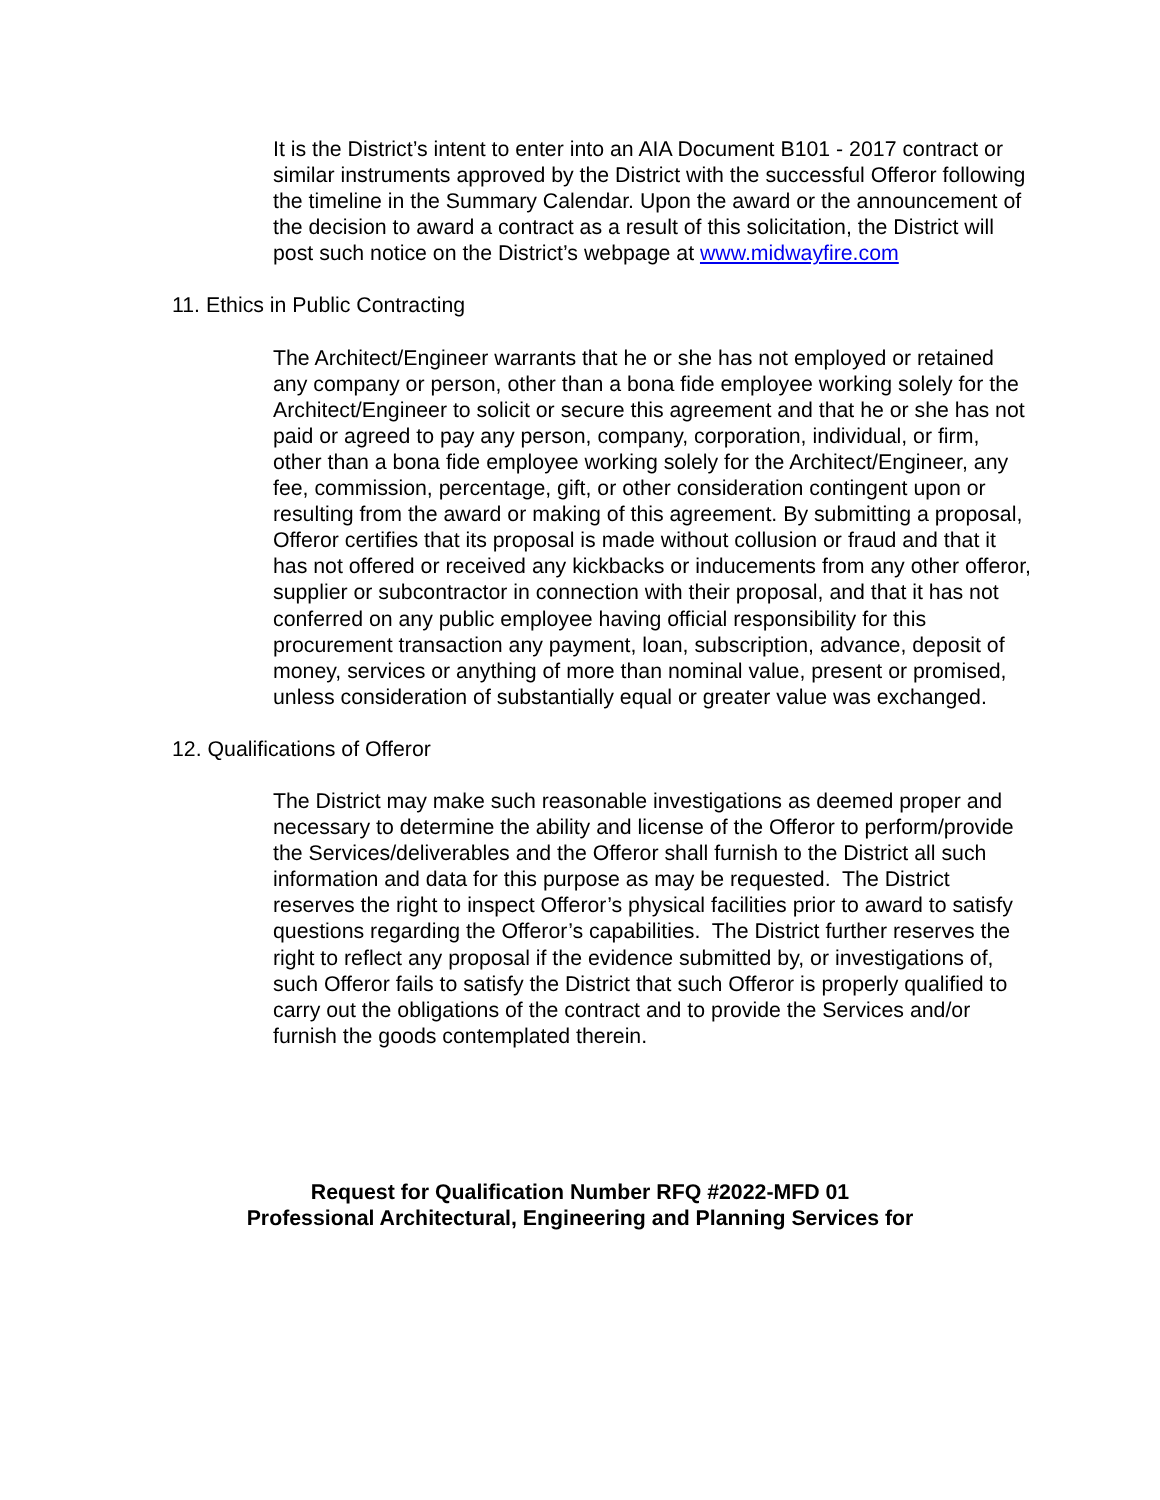It is the District’s intent to enter into an AIA Document B101 - 2017 contract or similar instruments approved by the District with the successful Offeror following the timeline in the Summary Calendar. Upon the award or the announcement of the decision to award a contract as a result of this solicitation, the District will post such notice on the District’s webpage at www.midwayfire.com
11. Ethics in Public Contracting
The Architect/Engineer warrants that he or she has not employed or retained any company or person, other than a bona fide employee working solely for the Architect/Engineer to solicit or secure this agreement and that he or she has not paid or agreed to pay any person, company, corporation, individual, or firm, other than a bona fide employee working solely for the Architect/Engineer, any fee, commission, percentage, gift, or other consideration contingent upon or resulting from the award or making of this agreement. By submitting a proposal, Offeror certifies that its proposal is made without collusion or fraud and that it has not offered or received any kickbacks or inducements from any other offeror, supplier or subcontractor in connection with their proposal, and that it has not conferred on any public employee having official responsibility for this procurement transaction any payment, loan, subscription, advance, deposit of money, services or anything of more than nominal value, present or promised, unless consideration of substantially equal or greater value was exchanged.
12. Qualifications of Offeror
The District may make such reasonable investigations as deemed proper and necessary to determine the ability and license of the Offeror to perform/provide the Services/deliverables and the Offeror shall furnish to the District all such information and data for this purpose as may be requested. The District reserves the right to inspect Offeror’s physical facilities prior to award to satisfy questions regarding the Offeror’s capabilities. The District further reserves the right to reflect any proposal if the evidence submitted by, or investigations of, such Offeror fails to satisfy the District that such Offeror is properly qualified to carry out the obligations of the contract and to provide the Services and/or furnish the goods contemplated therein.
Request for Qualification Number RFQ #2022-MFD 01
Professional Architectural, Engineering and Planning Services for